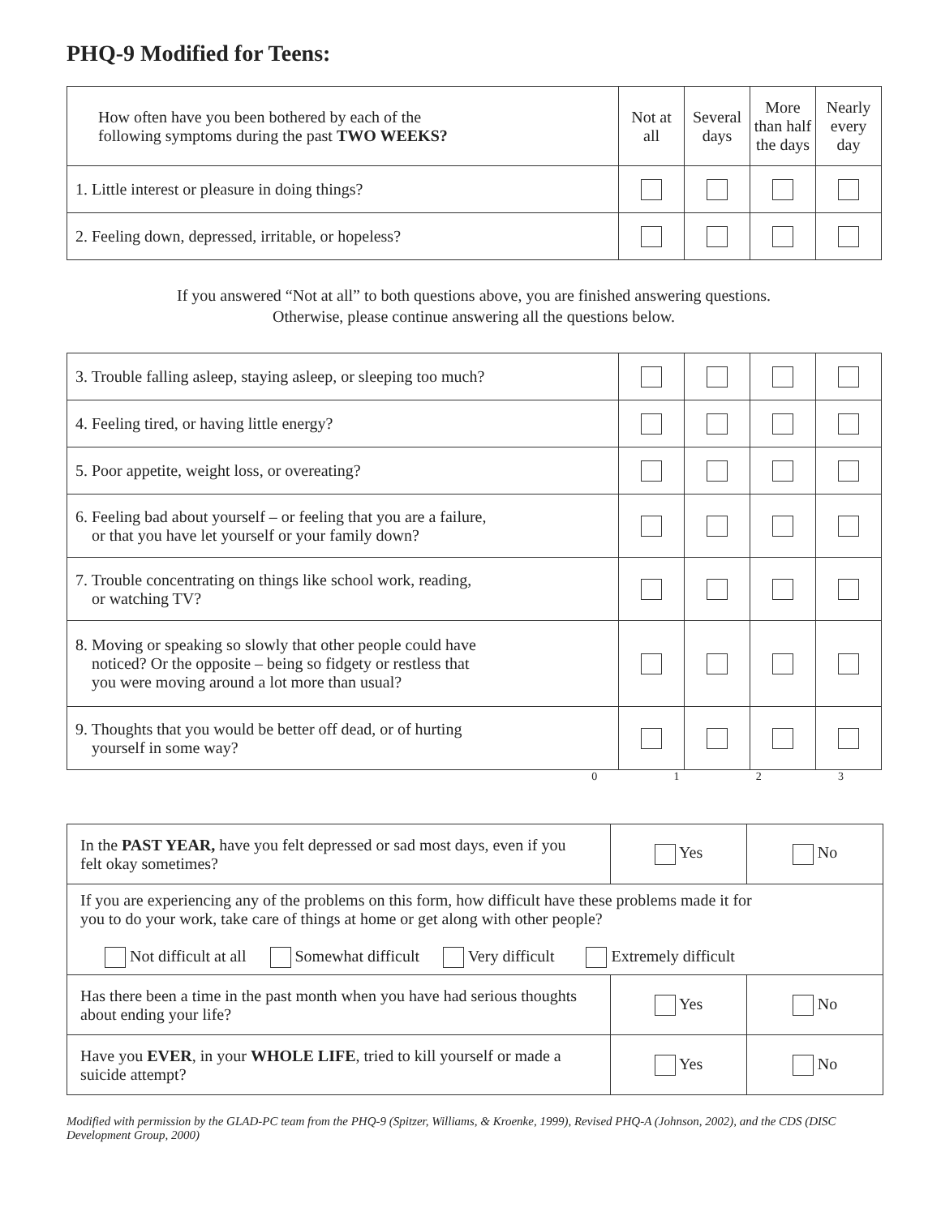PHQ-9 Modified for Teens:
| How often have you been bothered by each of the following symptoms during the past TWO WEEKS? | Not at all | Several days | More than half the days | Nearly every day |
| 1. Little interest or pleasure in doing things? | | | | |
| 2. Feeling down, depressed, irritable, or hopeless? | | | | |
If you answered “Not at all” to both questions above, you are finished answering questions.
Otherwise, please continue answering all the questions below.
| 3. Trouble falling asleep, staying asleep, or sleeping too much? | | | | |
| 4. Feeling tired, or having little energy? | | | | |
| 5. Poor appetite, weight loss, or overeating? | | | | |
| 6. Feeling bad about yourself – or feeling that you are a failure, or that you have let yourself or your family down? | | | | |
| 7. Trouble concentrating on things like school work, reading, or watching TV? | | | | |
| 8. Moving or speaking so slowly that other people could have noticed? Or the opposite – being so fidgety or restless that you were moving around a lot more than usual? | | | | |
| 9. Thoughts that you would be better off dead, or of hurting yourself in some way? | | | | |
| | 0 | 1 | 2 | 3 |
| In the PAST YEAR, have you felt depressed or sad most days, even if you felt okay sometimes? | Yes | No |
| If you are experiencing any of the problems on this form, how difficult have these problems made it for you to do your work, take care of things at home or get along with other people? Not difficult at all Somewhat difficult Very difficult Extremely difficult | | |
| Has there been a time in the past month when you have had serious thoughts about ending your life? | Yes | No |
| Have you EVER , in your WHOLE LIFE , tried to kill yourself or made a suicide attempt? | Yes | No |
Modified with permission by the GLAD-PC team from the PHQ-9 (Spitzer, Williams, & Kroenke, 1999), Revised PHQ-A (Johnson, 2002), and the CDS (DISC Development Group, 2000)